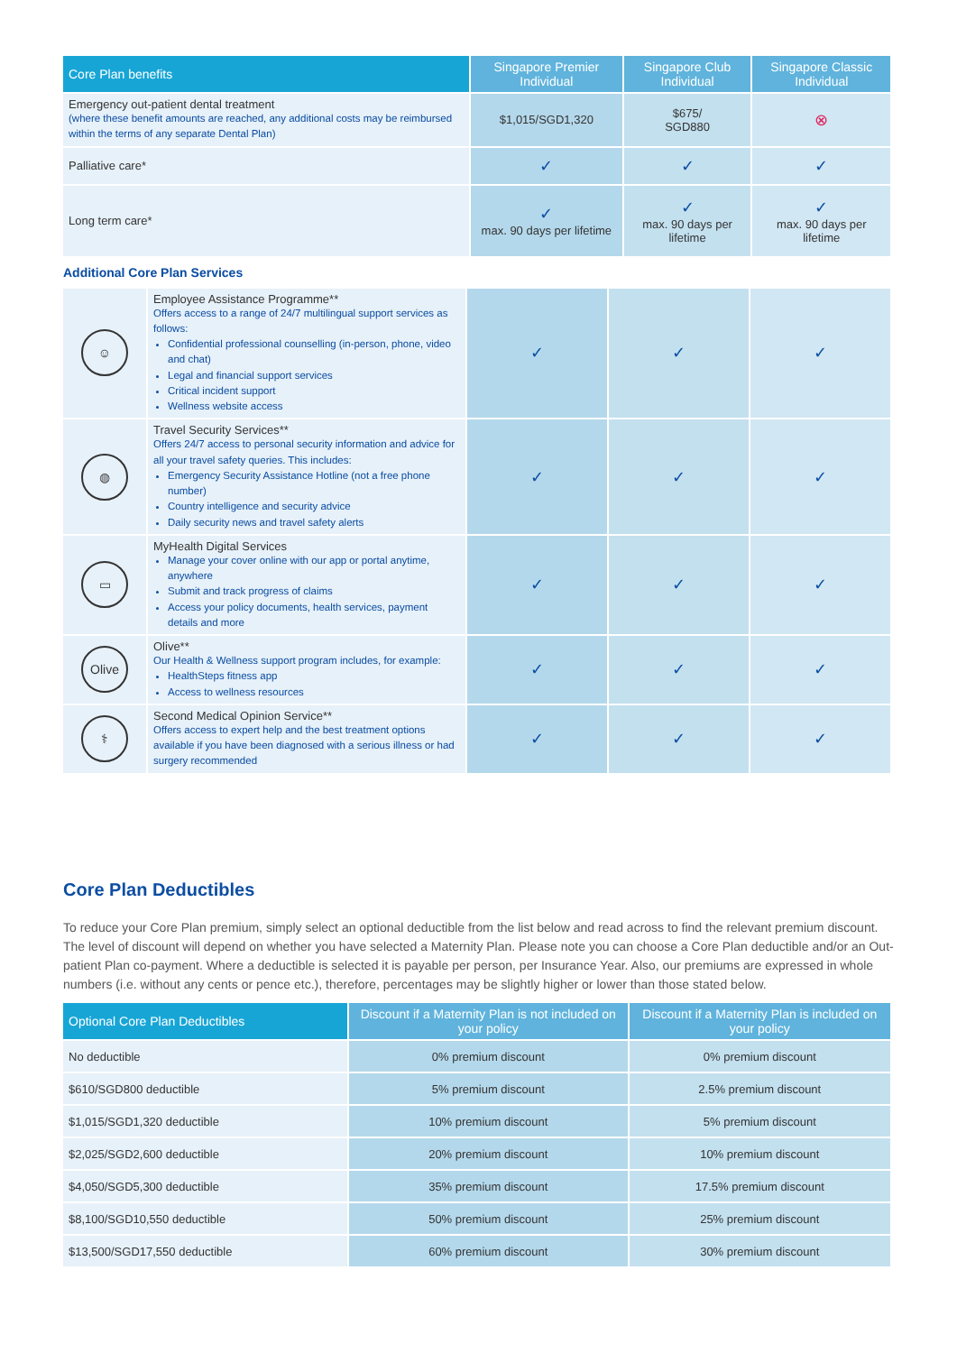| Core Plan benefits | Singapore Premier Individual | Singapore Club Individual | Singapore Classic Individual |
| --- | --- | --- | --- |
| Emergency out-patient dental treatment (where these benefit amounts are reached, any additional costs may be reimbursed within the terms of any separate Dental Plan) | $1,015/SGD1,320 | $675/ SGD880 | ⊗ |
| Palliative care* | ✓ | ✓ | ✓ |
| Long term care* | ✓ max. 90 days per lifetime | ✓ max. 90 days per lifetime | ✓ max. 90 days per lifetime |
Additional Core Plan Services
| ☺ | Employee Assistance Programme** Offers access to a range of 24/7 multilingual support services as follows: Confidential professional counselling (in-person, phone, video and chat) Legal and financial support services Critical incident support Wellness website access | ✓ | ✓ | ✓ |
| ◍ | Travel Security Services** Offers 24/7 access to personal security information and advice for all your travel safety queries. This includes: Emergency Security Assistance Hotline (not a free phone number) Country intelligence and security advice Daily security news and travel safety alerts | ✓ | ✓ | ✓ |
| ▭ | MyHealth Digital Services Manage your cover online with our app or portal anytime, anywhere Submit and track progress of claims Access your policy documents, health services, payment details and more | ✓ | ✓ | ✓ |
| Olive | Olive** Our Health & Wellness support program includes, for example: HealthSteps fitness app Access to wellness resources | ✓ | ✓ | ✓ |
| ⚕ | Second Medical Opinion Service** Offers access to expert help and the best treatment options available if you have been diagnosed with a serious illness or had surgery recommended | ✓ | ✓ | ✓ |
Core Plan Deductibles
To reduce your Core Plan premium, simply select an optional deductible from the list below and read across to find the relevant premium discount. The level of discount will depend on whether you have selected a Maternity Plan. Please note you can choose a Core Plan deductible and/or an Out-patient Plan co-payment. Where a deductible is selected it is payable per person, per Insurance Year. Also, our premiums are expressed in whole numbers (i.e. without any cents or pence etc.), therefore, percentages may be slightly higher or lower than those stated below.
| Optional Core Plan Deductibles | Discount if a Maternity Plan is not included on your policy | Discount if a Maternity Plan is included on your policy |
| --- | --- | --- |
| No deductible | 0% premium discount | 0% premium discount |
| $610/SGD800 deductible | 5% premium discount | 2.5% premium discount |
| $1,015/SGD1,320 deductible | 10% premium discount | 5% premium discount |
| $2,025/SGD2,600 deductible | 20% premium discount | 10% premium discount |
| $4,050/SGD5,300 deductible | 35% premium discount | 17.5% premium discount |
| $8,100/SGD10,550 deductible | 50% premium discount | 25% premium discount |
| $13,500/SGD17,550 deductible | 60% premium discount | 30% premium discount |